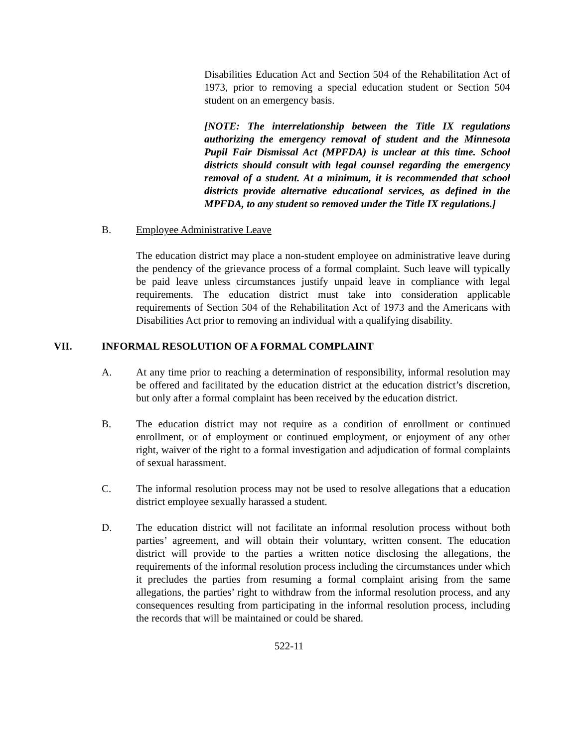Disabilities Education Act and Section 504 of the Rehabilitation Act of 1973, prior to removing a special education student or Section 504 student on an emergency basis.
[NOTE: The interrelationship between the Title IX regulations authorizing the emergency removal of student and the Minnesota Pupil Fair Dismissal Act (MPFDA) is unclear at this time. School districts should consult with legal counsel regarding the emergency removal of a student. At a minimum, it is recommended that school districts provide alternative educational services, as defined in the MPFDA, to any student so removed under the Title IX regulations.]
B. Employee Administrative Leave
The education district may place a non-student employee on administrative leave during the pendency of the grievance process of a formal complaint. Such leave will typically be paid leave unless circumstances justify unpaid leave in compliance with legal requirements. The education district must take into consideration applicable requirements of Section 504 of the Rehabilitation Act of 1973 and the Americans with Disabilities Act prior to removing an individual with a qualifying disability.
VII. INFORMAL RESOLUTION OF A FORMAL COMPLAINT
A. At any time prior to reaching a determination of responsibility, informal resolution may be offered and facilitated by the education district at the education district’s discretion, but only after a formal complaint has been received by the education district.
B. The education district may not require as a condition of enrollment or continued enrollment, or of employment or continued employment, or enjoyment of any other right, waiver of the right to a formal investigation and adjudication of formal complaints of sexual harassment.
C. The informal resolution process may not be used to resolve allegations that a education district employee sexually harassed a student.
D. The education district will not facilitate an informal resolution process without both parties’ agreement, and will obtain their voluntary, written consent. The education district will provide to the parties a written notice disclosing the allegations, the requirements of the informal resolution process including the circumstances under which it precludes the parties from resuming a formal complaint arising from the same allegations, the parties’ right to withdraw from the informal resolution process, and any consequences resulting from participating in the informal resolution process, including the records that will be maintained or could be shared.
522-11